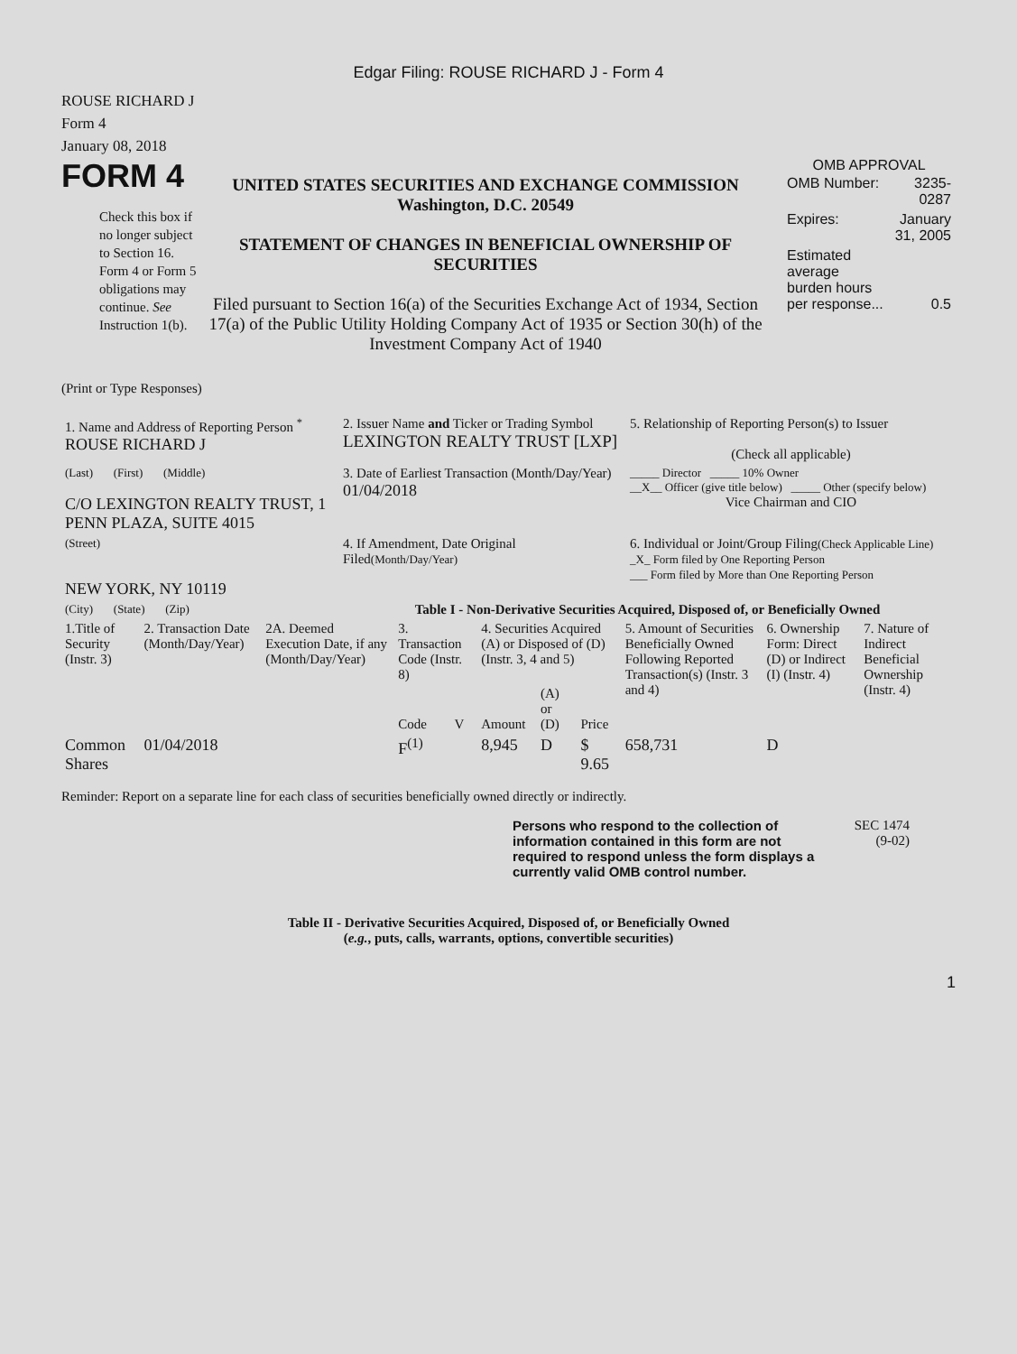Edgar Filing: ROUSE RICHARD J - Form 4
ROUSE RICHARD J
Form 4
January 08, 2018
FORM 4
Check this box if no longer subject to Section 16. Form 4 or Form 5 obligations may continue. See Instruction 1(b).
UNITED STATES SECURITIES AND EXCHANGE COMMISSION
Washington, D.C. 20549
STATEMENT OF CHANGES IN BENEFICIAL OWNERSHIP OF SECURITIES
Filed pursuant to Section 16(a) of the Securities Exchange Act of 1934, Section 17(a) of the Public Utility Holding Company Act of 1935 or Section 30(h) of the Investment Company Act of 1940
OMB APPROVAL
| OMB Number: | 3235-0287 |
| Expires: | January 31, 2005 |
| Estimated average burden hours per response... | 0.5 |
(Print or Type Responses)
| 1. Name and Address of Reporting Person <sup>*</sup> ROUSE RICHARD J | 2. Issuer Name and Ticker or Trading Symbol LEXINGTON REALTY TRUST [LXP] | 5. Relationship of Reporting Person(s) to Issuer (Check all applicable) |
| (Last) (First) (Middle) C/O LEXINGTON REALTY TRUST, 1 PENN PLAZA, SUITE 4015 | 3. Date of Earliest Transaction (Month/Day/Year) 01/04/2018 | _____ Director _____ 10% Owner __X__ Officer (give title below) _____ Other (specify below) Vice Chairman and CIO |
| (Street) NEW YORK, NY 10119 | 4. If Amendment, Date Original Filed (Month/Day/Year) | 6. Individual or Joint/Group Filing (Check Applicable Line) _X_ Form filed by One Reporting Person ___ Form filed by More than One Reporting Person |
| (City) (State) (Zip) | Table I - Non-Derivative Securities Acquired, Disposed of, or Beneficially Owned | |
| 1.Title of Security (Instr. 3) | 2. Transaction Date (Month/Day/Year) | 2A. Deemed Execution Date, if any (Month/Day/Year) | 3. Transaction Code (Instr. 8) | | 4. Securities Acquired (A) or Disposed of (D) (Instr. 3, 4 and 5) | | | 5. Amount of Securities Beneficially Owned Following Reported Transaction(s) (Instr. 3 and 4) | 6. Ownership Form: Direct (D) or Indirect (I) (Instr. 4) | 7. Nature of Indirect Beneficial Ownership (Instr. 4) |
| --- | --- | --- | --- | --- | --- | --- | --- | --- | --- | --- |
| | | | Code | V | Amount | (A) or (D) | Price | | | |
| Common Shares | 01/04/2018 | | F<sup>(1)</sup> | | 8,945 | D | $ 9.65 | 658,731 | D | |
Reminder: Report on a separate line for each class of securities beneficially owned directly or indirectly.
Persons who respond to the collection of information contained in this form are not required to respond unless the form displays a currently valid OMB control number.
SEC 1474
(9-02)
Table II - Derivative Securities Acquired, Disposed of, or Beneficially Owned
(e.g., puts, calls, warrants, options, convertible securities)
1